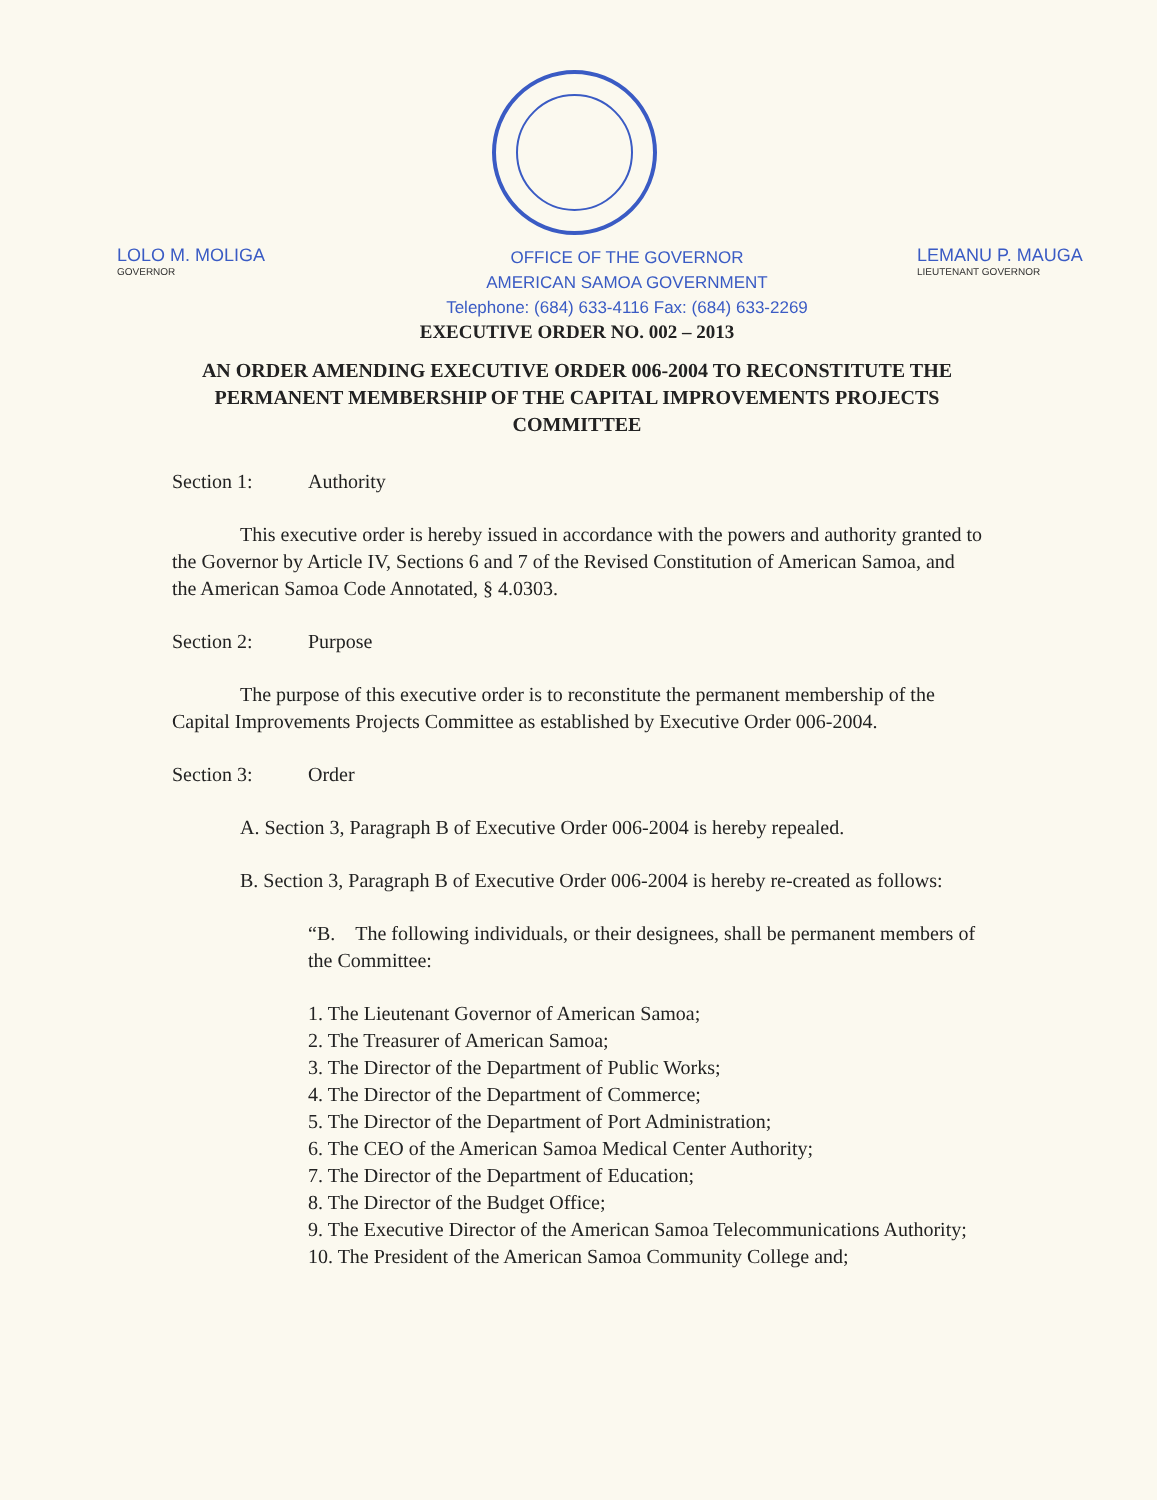LOLO M. MOLIGA
GOVERNOR
OFFICE OF THE GOVERNOR
AMERICAN SAMOA GOVERNMENT
Telephone: (684) 633-4116 Fax: (684) 633-2269
LEMANU P. MAUGA
LIEUTENANT GOVERNOR
EXECUTIVE ORDER NO. 002 – 2013
AN ORDER AMENDING EXECUTIVE ORDER 006-2004 TO RECONSTITUTE THE PERMANENT MEMBERSHIP OF THE CAPITAL IMPROVEMENTS PROJECTS COMMITTEE
Section 1: Authority
This executive order is hereby issued in accordance with the powers and authority granted to the Governor by Article IV, Sections 6 and 7 of the Revised Constitution of American Samoa, and the American Samoa Code Annotated, § 4.0303.
Section 2: Purpose
The purpose of this executive order is to reconstitute the permanent membership of the Capital Improvements Projects Committee as established by Executive Order 006-2004.
Section 3: Order
A. Section 3, Paragraph B of Executive Order 006-2004 is hereby repealed.
B. Section 3, Paragraph B of Executive Order 006-2004 is hereby re-created as follows:
“B. The following individuals, or their designees, shall be permanent members of the Committee:
1. The Lieutenant Governor of American Samoa;
2. The Treasurer of American Samoa;
3. The Director of the Department of Public Works;
4. The Director of the Department of Commerce;
5. The Director of the Department of Port Administration;
6. The CEO of the American Samoa Medical Center Authority;
7. The Director of the Department of Education;
8. The Director of the Budget Office;
9. The Executive Director of the American Samoa Telecommunications Authority;
10. The President of the American Samoa Community College and;